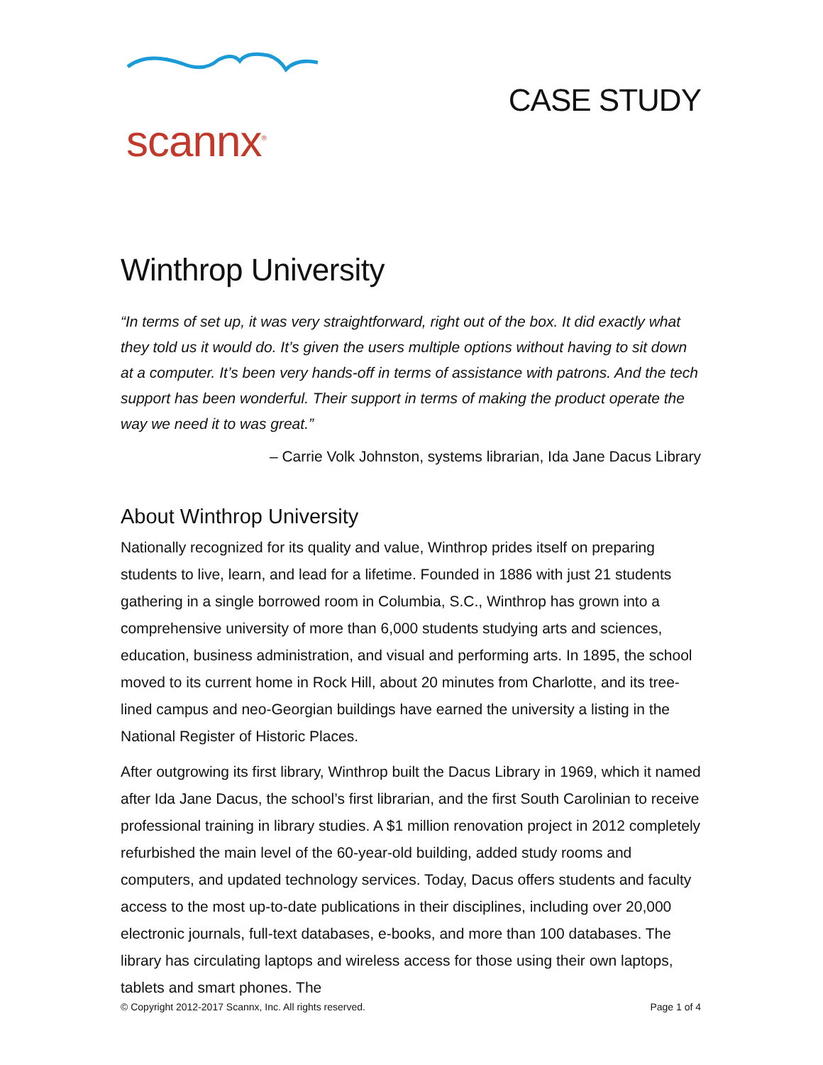scannx<sup>®</sup>
CASE STUDY
Winthrop University
“In terms of set up, it was very straightforward, right out of the box. It did exactly what they told us it would do. It’s given the users multiple options without having to sit down at a computer. It’s been very hands-off in terms of assistance with patrons. And the tech support has been wonderful. Their support in terms of making the product operate the way we need it to was great.”
– Carrie Volk Johnston, systems librarian, Ida Jane Dacus Library
About Winthrop University
Nationally recognized for its quality and value, Winthrop prides itself on preparing students to live, learn, and lead for a lifetime. Founded in 1886 with just 21 students gathering in a single borrowed room in Columbia, S.C., Winthrop has grown into a comprehensive university of more than 6,000 students studying arts and sciences, education, business administration, and visual and performing arts. In 1895, the school moved to its current home in Rock Hill, about 20 minutes from Charlotte, and its tree-lined campus and neo-Georgian buildings have earned the university a listing in the National Register of Historic Places.
After outgrowing its first library, Winthrop built the Dacus Library in 1969, which it named after Ida Jane Dacus, the school’s first librarian, and the first South Carolinian to receive professional training in library studies. A $1 million renovation project in 2012 completely refurbished the main level of the 60-year-old building, added study rooms and computers, and updated technology services. Today, Dacus offers students and faculty access to the most up-to-date publications in their disciplines, including over 20,000 electronic journals, full-text databases, e-books, and more than 100 databases. The library has circulating laptops and wireless access for those using their own laptops, tablets and smart phones. The
© Copyright 2012-2017 Scannx, Inc. All rights reserved. Page 1 of 4